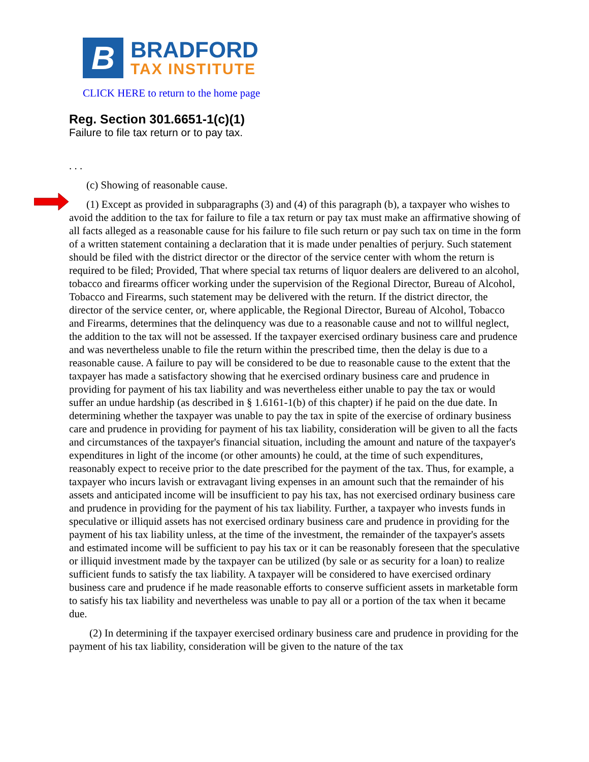B
BRADFORD
TAX INSTITUTE
CLICK HERE to return to the home page
Reg. Section 301.6651-1(c)(1)
Failure to file tax return or to pay tax.
. . .
(c) Showing of reasonable cause.
(1) Except as provided in subparagraphs (3) and (4) of this paragraph (b), a taxpayer who wishes to avoid the addition to the tax for failure to file a tax return or pay tax must make an affirmative showing of all facts alleged as a reasonable cause for his failure to file such return or pay such tax on time in the form of a written statement containing a declaration that it is made under penalties of perjury. Such statement should be filed with the district director or the director of the service center with whom the return is required to be filed; Provided, That where special tax returns of liquor dealers are delivered to an alcohol, tobacco and firearms officer working under the supervision of the Regional Director, Bureau of Alcohol, Tobacco and Firearms, such statement may be delivered with the return. If the district director, the director of the service center, or, where applicable, the Regional Director, Bureau of Alcohol, Tobacco and Firearms, determines that the delinquency was due to a reasonable cause and not to willful neglect, the addition to the tax will not be assessed. If the taxpayer exercised ordinary business care and prudence and was nevertheless unable to file the return within the prescribed time, then the delay is due to a reasonable cause. A failure to pay will be considered to be due to reasonable cause to the extent that the taxpayer has made a satisfactory showing that he exercised ordinary business care and prudence in providing for payment of his tax liability and was nevertheless either unable to pay the tax or would suffer an undue hardship (as described in § 1.6161-1(b) of this chapter) if he paid on the due date. In determining whether the taxpayer was unable to pay the tax in spite of the exercise of ordinary business care and prudence in providing for payment of his tax liability, consideration will be given to all the facts and circumstances of the taxpayer's financial situation, including the amount and nature of the taxpayer's expenditures in light of the income (or other amounts) he could, at the time of such expenditures, reasonably expect to receive prior to the date prescribed for the payment of the tax. Thus, for example, a taxpayer who incurs lavish or extravagant living expenses in an amount such that the remainder of his assets and anticipated income will be insufficient to pay his tax, has not exercised ordinary business care and prudence in providing for the payment of his tax liability. Further, a taxpayer who invests funds in speculative or illiquid assets has not exercised ordinary business care and prudence in providing for the payment of his tax liability unless, at the time of the investment, the remainder of the taxpayer's assets and estimated income will be sufficient to pay his tax or it can be reasonably foreseen that the speculative or illiquid investment made by the taxpayer can be utilized (by sale or as security for a loan) to realize sufficient funds to satisfy the tax liability. A taxpayer will be considered to have exercised ordinary business care and prudence if he made reasonable efforts to conserve sufficient assets in marketable form to satisfy his tax liability and nevertheless was unable to pay all or a portion of the tax when it became due.
(2) In determining if the taxpayer exercised ordinary business care and prudence in providing for the payment of his tax liability, consideration will be given to the nature of the tax